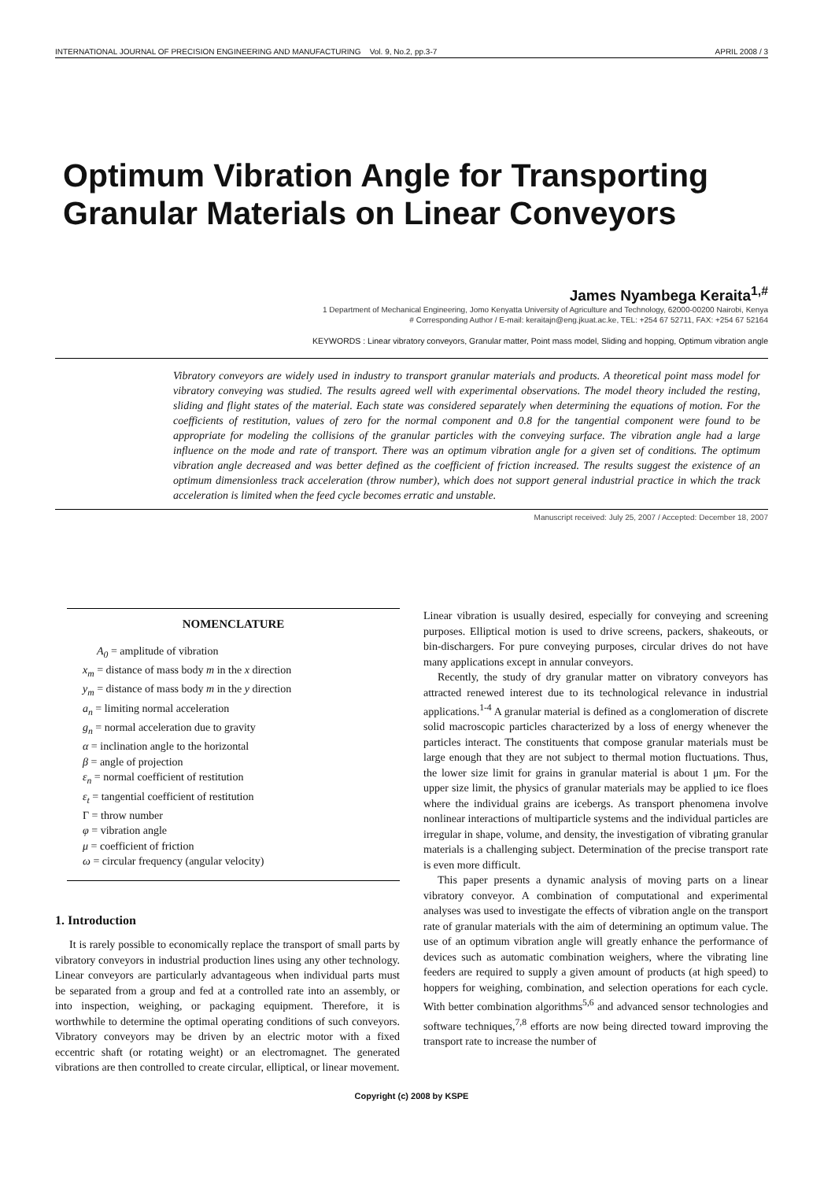INTERNATIONAL JOURNAL OF PRECISION ENGINEERING AND MANUFACTURING Vol. 9, No.2, pp.3-7 APRIL 2008 / 3
Optimum Vibration Angle for Transporting Granular Materials on Linear Conveyors
James Nyambega Keraita<sup>1,#</sup>
1 Department of Mechanical Engineering, Jomo Kenyatta University of Agriculture and Technology, 62000-00200 Nairobi, Kenya
# Corresponding Author / E-mail: keraitajn@eng.jkuat.ac.ke, TEL: +254 67 52711, FAX: +254 67 52164
KEYWORDS : Linear vibratory conveyors, Granular matter, Point mass model, Sliding and hopping, Optimum vibration angle
Vibratory conveyors are widely used in industry to transport granular materials and products. A theoretical point mass model for vibratory conveying was studied. The results agreed well with experimental observations. The model theory included the resting, sliding and flight states of the material. Each state was considered separately when determining the equations of motion. For the coefficients of restitution, values of zero for the normal component and 0.8 for the tangential component were found to be appropriate for modeling the collisions of the granular particles with the conveying surface. The vibration angle had a large influence on the mode and rate of transport. There was an optimum vibration angle for a given set of conditions. The optimum vibration angle decreased and was better defined as the coefficient of friction increased. The results suggest the existence of an optimum dimensionless track acceleration (throw number), which does not support general industrial practice in which the track acceleration is limited when the feed cycle becomes erratic and unstable.
Manuscript received: July 25, 2007 / Accepted: December 18, 2007
NOMENCLATURE
A<sub>0</sub> = amplitude of vibration
x<sub>m</sub> = distance of mass body m in the x direction
y<sub>m</sub> = distance of mass body m in the y direction
a<sub>n</sub> = limiting normal acceleration
g<sub>n</sub> = normal acceleration due to gravity
α = inclination angle to the horizontal
β = angle of projection
ε<sub>n</sub> = normal coefficient of restitution
ε<sub>t</sub> = tangential coefficient of restitution
Γ = throw number
φ = vibration angle
μ = coefficient of friction
ω = circular frequency (angular velocity)
1. Introduction
It is rarely possible to economically replace the transport of small parts by vibratory conveyors in industrial production lines using any other technology. Linear conveyors are particularly advantageous when individual parts must be separated from a group and fed at a controlled rate into an assembly, or into inspection, weighing, or packaging equipment. Therefore, it is worthwhile to determine the optimal operating conditions of such conveyors. Vibratory conveyors may be driven by an electric motor with a fixed eccentric shaft (or rotating weight) or an electromagnet. The generated vibrations are then controlled to create circular, elliptical, or linear movement.
Linear vibration is usually desired, especially for conveying and screening purposes. Elliptical motion is used to drive screens, packers, shakeouts, or bin-dischargers. For pure conveying purposes, circular drives do not have many applications except in annular conveyors.
Recently, the study of dry granular matter on vibratory conveyors has attracted renewed interest due to its technological relevance in industrial applications.<sup>1-4</sup> A granular material is defined as a conglomeration of discrete solid macroscopic particles characterized by a loss of energy whenever the particles interact. The constituents that compose granular materials must be large enough that they are not subject to thermal motion fluctuations. Thus, the lower size limit for grains in granular material is about 1 μm. For the upper size limit, the physics of granular materials may be applied to ice floes where the individual grains are icebergs. As transport phenomena involve nonlinear interactions of multiparticle systems and the individual particles are irregular in shape, volume, and density, the investigation of vibrating granular materials is a challenging subject. Determination of the precise transport rate is even more difficult.
This paper presents a dynamic analysis of moving parts on a linear vibratory conveyor. A combination of computational and experimental analyses was used to investigate the effects of vibration angle on the transport rate of granular materials with the aim of determining an optimum value. The use of an optimum vibration angle will greatly enhance the performance of devices such as automatic combination weighers, where the vibrating line feeders are required to supply a given amount of products (at high speed) to hoppers for weighing, combination, and selection operations for each cycle. With better combination algorithms<sup>5,6</sup> and advanced sensor technologies and software techniques,<sup>7,8</sup> efforts are now being directed toward improving the transport rate to increase the number of
Copyright (c) 2008 by KSPE